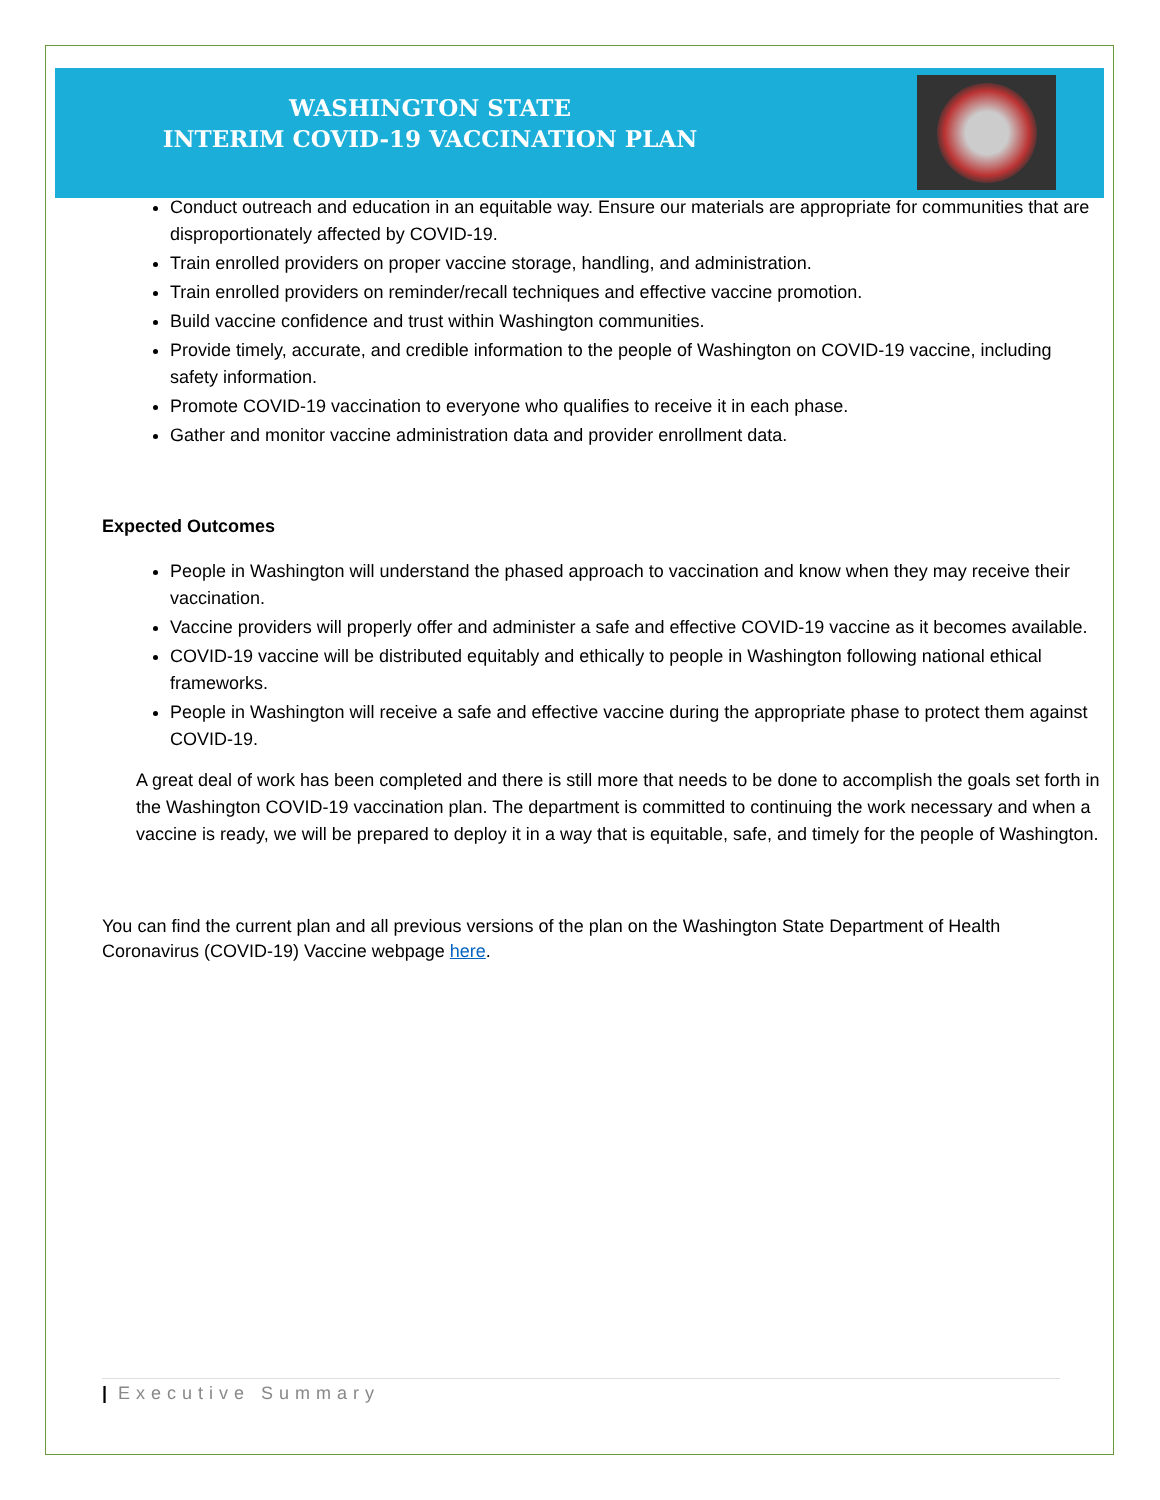WASHINGTON STATE
INTERIM COVID-19 VACCINATION PLAN
Conduct outreach and education in an equitable way. Ensure our materials are appropriate for communities that are disproportionately affected by COVID-19.
Train enrolled providers on proper vaccine storage, handling, and administration.
Train enrolled providers on reminder/recall techniques and effective vaccine promotion.
Build vaccine confidence and trust within Washington communities.
Provide timely, accurate, and credible information to the people of Washington on COVID-19 vaccine, including safety information.
Promote COVID-19 vaccination to everyone who qualifies to receive it in each phase.
Gather and monitor vaccine administration data and provider enrollment data.
Expected Outcomes
People in Washington will understand the phased approach to vaccination and know when they may receive their vaccination.
Vaccine providers will properly offer and administer a safe and effective COVID-19 vaccine as it becomes available.
COVID-19 vaccine will be distributed equitably and ethically to people in Washington following national ethical frameworks.
People in Washington will receive a safe and effective vaccine during the appropriate phase to protect them against COVID-19.
A great deal of work has been completed and there is still more that needs to be done to accomplish the goals set forth in the Washington COVID-19 vaccination plan. The department is committed to continuing the work necessary and when a vaccine is ready, we will be prepared to deploy it in a way that is equitable, safe, and timely for the people of Washington.
You can find the current plan and all previous versions of the plan on the Washington State Department of Health Coronavirus (COVID-19) Vaccine webpage here.
| Executive Summary